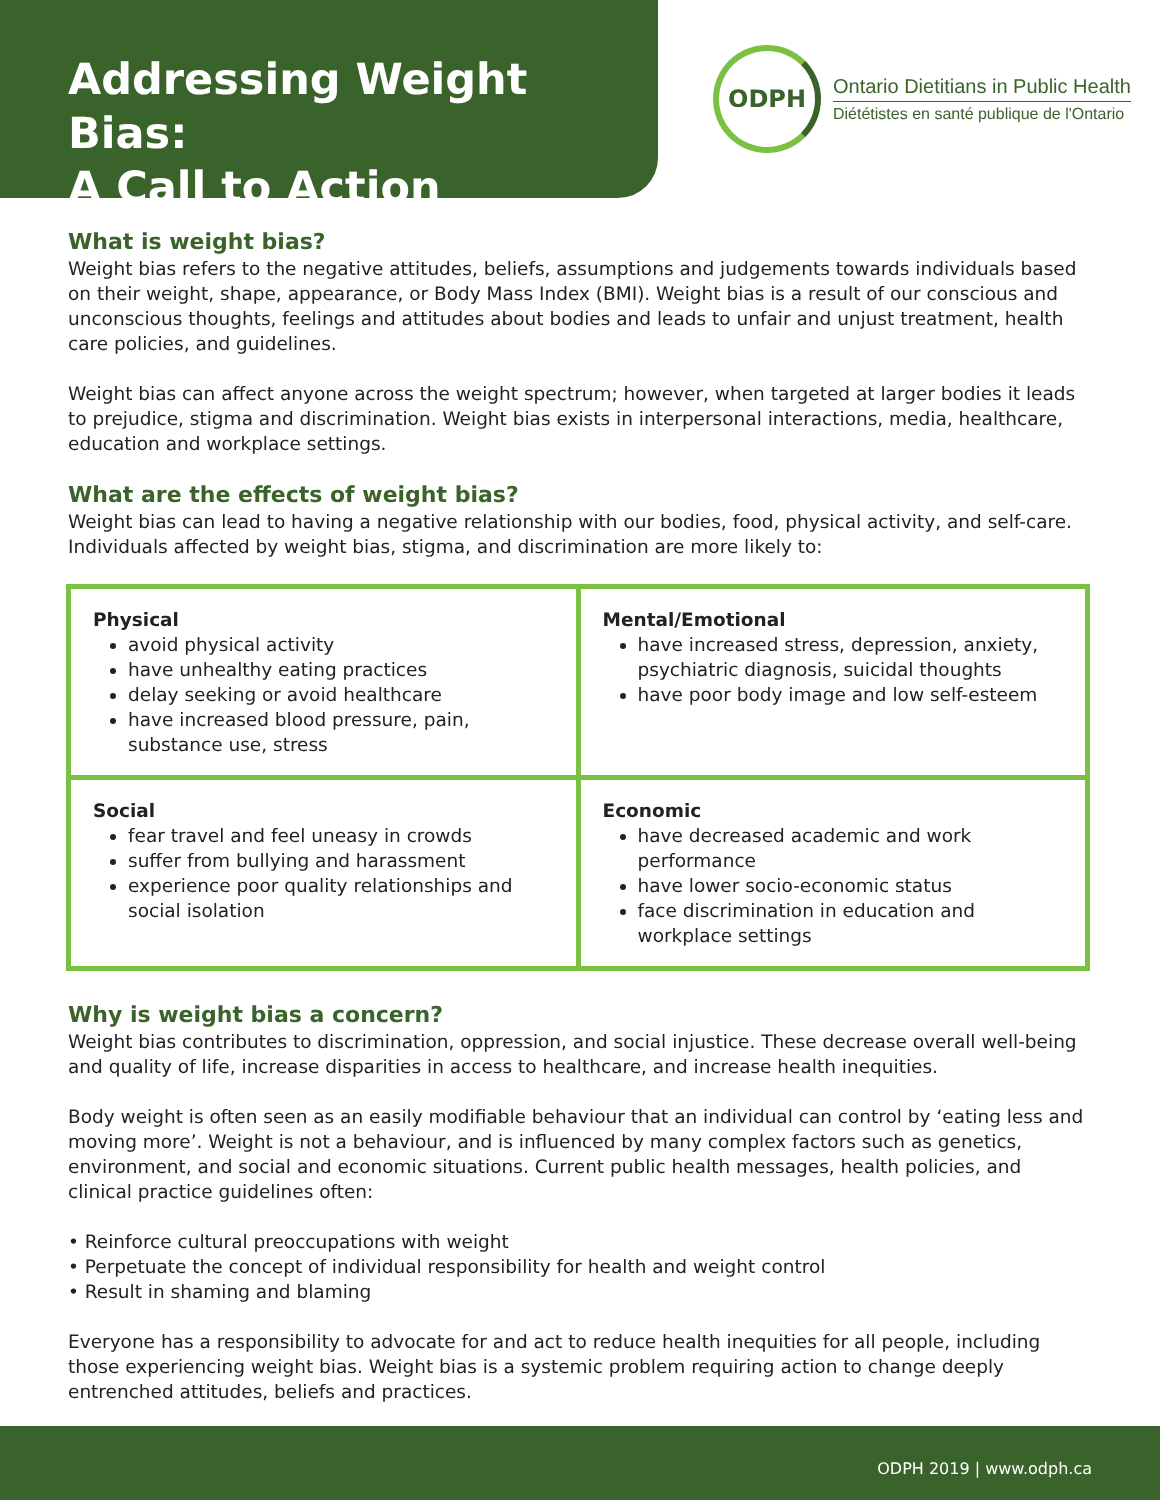Addressing Weight Bias:
A Call to Action
ODPH
Ontario Dietitians in Public Health
Diététistes en santé publique de l'Ontario
What is weight bias?
Weight bias refers to the negative attitudes, beliefs, assumptions and judgements towards individuals based on their weight, shape, appearance, or Body Mass Index (BMI). Weight bias is a result of our conscious and unconscious thoughts, feelings and attitudes about bodies and leads to unfair and unjust treatment, health care policies, and guidelines.
Weight bias can affect anyone across the weight spectrum; however, when targeted at larger bodies it leads to prejudice, stigma and discrimination. Weight bias exists in interpersonal interactions, media, healthcare, education and workplace settings.
What are the effects of weight bias?
Weight bias can lead to having a negative relationship with our bodies, food, physical activity, and self-care. Individuals affected by weight bias, stigma, and discrimination are more likely to:
| Physical avoid physical activity have unhealthy eating practices delay seeking or avoid healthcare have increased blood pressure, pain, substance use, stress | Mental/Emotional have increased stress, depression, anxiety, psychiatric diagnosis, suicidal thoughts have poor body image and low self-esteem |
| Social fear travel and feel uneasy in crowds suffer from bullying and harassment experience poor quality relationships and social isolation | Economic have decreased academic and work performance have lower socio-economic status face discrimination in education and workplace settings |
Why is weight bias a concern?
Weight bias contributes to discrimination, oppression, and social injustice. These decrease overall well-being and quality of life, increase disparities in access to healthcare, and increase health inequities.
Body weight is often seen as an easily modifiable behaviour that an individual can control by ‘eating less and moving more’. Weight is not a behaviour, and is influenced by many complex factors such as genetics, environment, and social and economic situations. Current public health messages, health policies, and clinical practice guidelines often:
• Reinforce cultural preoccupations with weight
• Perpetuate the concept of individual responsibility for health and weight control
• Result in shaming and blaming
Everyone has a responsibility to advocate for and act to reduce health inequities for all people, including those experiencing weight bias. Weight bias is a systemic problem requiring action to change deeply entrenched attitudes, beliefs and practices.
ODPH 2019 | www.odph.ca